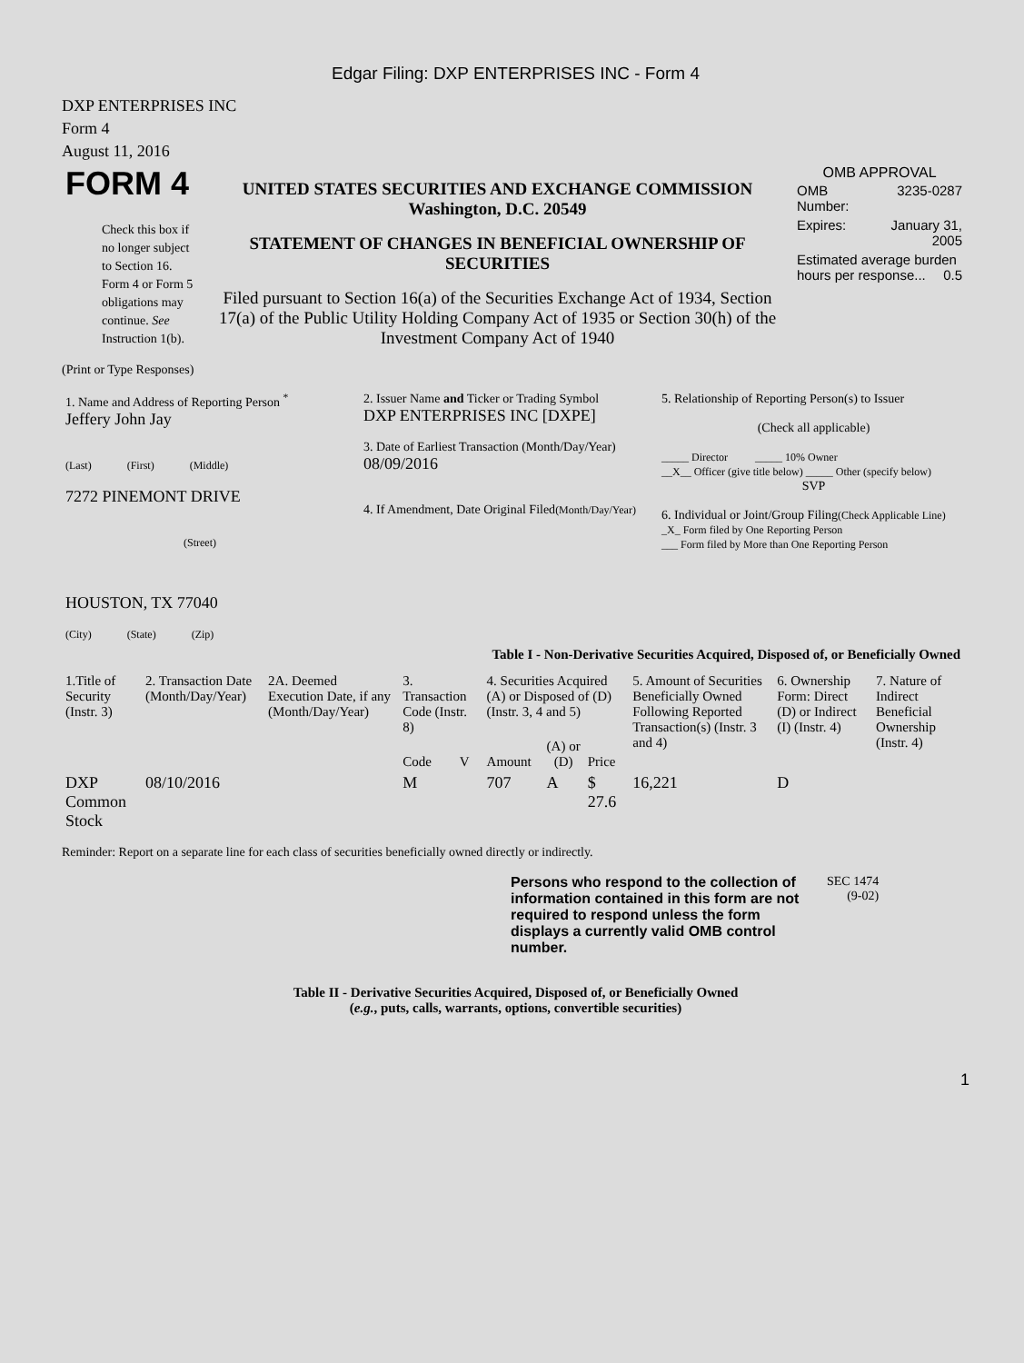Edgar Filing: DXP ENTERPRISES INC - Form 4
DXP ENTERPRISES INC
Form 4
August 11, 2016
| FORM 4 Check this box if no longer subject to Section 16. Form 4 or Form 5 obligations may continue. See Instruction 1(b). | UNITED STATES SECURITIES AND EXCHANGE COMMISSION Washington, D.C. 20549 STATEMENT OF CHANGES IN BENEFICIAL OWNERSHIP OF SECURITIES Filed pursuant to Section 16(a) of the Securities Exchange Act of 1934, Section 17(a) of the Public Utility Holding Company Act of 1935 or Section 30(h) of the Investment Company Act of 1940 | OMB APPROVAL / OMB Number: / 3235-0287 / / Expires: / January 31, 2005 / / Estimated average burden hours per response... 0.5 / / |
(Print or Type Responses)
| 1. Name and Address of Reporting Person <sup>*</sup> Jeffery John Jay (Last) (First) (Middle) 7272 PINEMONT DRIVE (Street) HOUSTON, TX 77040 (City) (State) (Zip) | 2. Issuer Name and Ticker or Trading Symbol DXP ENTERPRISES INC [DXPE] 3. Date of Earliest Transaction (Month/Day/Year) 08/09/2016 4. If Amendment, Date Original Filed (Month/Day/Year) | 5. Relationship of Reporting Person(s) to Issuer (Check all applicable) _____ Director _____ 10% Owner __X__ Officer (give title below) _____ Other (specify below) SVP 6. Individual or Joint/Group Filing (Check Applicable Line) _X_ Form filed by One Reporting Person ___ Form filed by More than One Reporting Person |
Table I - Non-Derivative Securities Acquired, Disposed of, or Beneficially Owned
| 1.Title of Security (Instr. 3) | 2. Transaction Date (Month/Day/Year) | 2A. Deemed Execution Date, if any (Month/Day/Year) | 3. Transaction Code (Instr. 8) | | 4. Securities Acquired (A) or Disposed of (D) (Instr. 3, 4 and 5) | | | 5. Amount of Securities Beneficially Owned Following Reported Transaction(s) (Instr. 3 and 4) | 6. Ownership Form: Direct (D) or Indirect (I) (Instr. 4) | 7. Nature of Indirect Beneficial Ownership (Instr. 4) |
| --- | --- | --- | --- | --- | --- | --- | --- | --- | --- | --- |
| | | | Code | V | Amount | (A) or (D) | Price | | | |
| DXP Common Stock | 08/10/2016 | | M | | 707 | A | $ 27.6 | 16,221 | D | |
Reminder: Report on a separate line for each class of securities beneficially owned directly or indirectly.
| Persons who respond to the collection of information contained in this form are not required to respond unless the form displays a currently valid OMB control number. | SEC 1474 (9-02) |
Table II - Derivative Securities Acquired, Disposed of, or Beneficially Owned
(e.g., puts, calls, warrants, options, convertible securities)
1